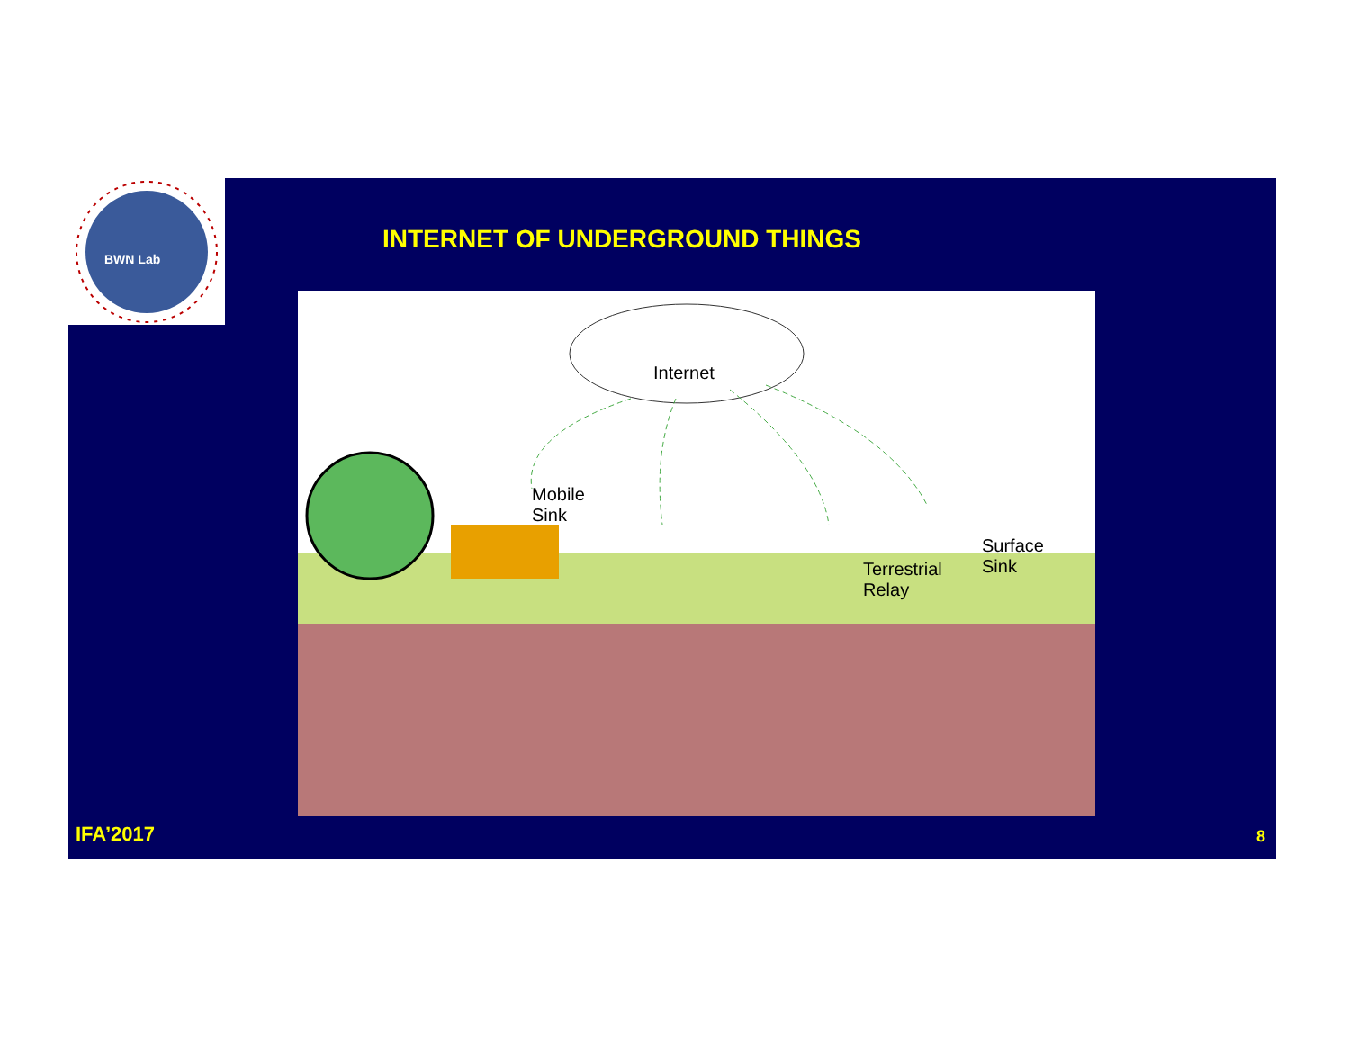BWN Lab
INTERNET OF UNDERGROUND THINGS
Internet
Mobile
Sink
Terrestrial
Relay
Surface
Sink
IFA’2017 8